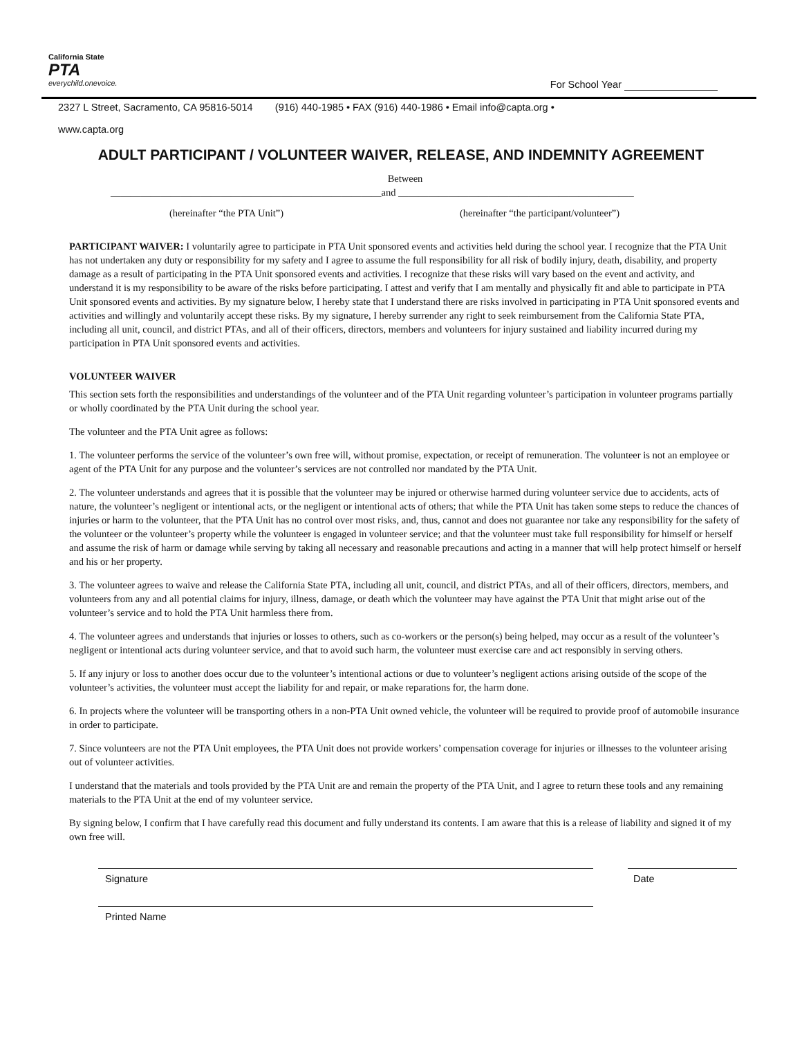California State
PTA
everychild.onevoice.
For School Year
2327 L Street, Sacramento, CA 95816-5014 (916) 440-1985 • FAX (916) 440-1986 • Email info@capta.org •
www.capta.org
ADULT PARTICIPANT / VOLUNTEER WAIVER, RELEASE, AND INDEMNITY AGREEMENT
Between
______________________________________________________and _______________________________________________
(hereinafter “the PTA Unit”) (hereinafter “the participant/volunteer”)
PARTICIPANT WAIVER: I voluntarily agree to participate in PTA Unit sponsored events and activities held during the school year. I recognize that the PTA Unit has not undertaken any duty or responsibility for my safety and I agree to assume the full responsibility for all risk of bodily injury, death, disability, and property damage as a result of participating in the PTA Unit sponsored events and activities. I recognize that these risks will vary based on the event and activity, and understand it is my responsibility to be aware of the risks before participating. I attest and verify that I am mentally and physically fit and able to participate in PTA Unit sponsored events and activities. By my signature below, I hereby state that I understand there are risks involved in participating in PTA Unit sponsored events and activities and willingly and voluntarily accept these risks. By my signature, I hereby surrender any right to seek reimbursement from the California State PTA, including all unit, council, and district PTAs, and all of their officers, directors, members and volunteers for injury sustained and liability incurred during my participation in PTA Unit sponsored events and activities.
VOLUNTEER WAIVER
This section sets forth the responsibilities and understandings of the volunteer and of the PTA Unit regarding volunteer’s participation in volunteer programs partially or wholly coordinated by the PTA Unit during the school year.
The volunteer and the PTA Unit agree as follows:
1. The volunteer performs the service of the volunteer’s own free will, without promise, expectation, or receipt of remuneration. The volunteer is not an employee or agent of the PTA Unit for any purpose and the volunteer’s services are not controlled nor mandated by the PTA Unit.
2. The volunteer understands and agrees that it is possible that the volunteer may be injured or otherwise harmed during volunteer service due to accidents, acts of nature, the volunteer’s negligent or intentional acts, or the negligent or intentional acts of others; that while the PTA Unit has taken some steps to reduce the chances of injuries or harm to the volunteer, that the PTA Unit has no control over most risks, and, thus, cannot and does not guarantee nor take any responsibility for the safety of the volunteer or the volunteer’s property while the volunteer is engaged in volunteer service; and that the volunteer must take full responsibility for himself or herself and assume the risk of harm or damage while serving by taking all necessary and reasonable precautions and acting in a manner that will help protect himself or herself and his or her property.
3. The volunteer agrees to waive and release the California State PTA, including all unit, council, and district PTAs, and all of their officers, directors, members, and volunteers from any and all potential claims for injury, illness, damage, or death which the volunteer may have against the PTA Unit that might arise out of the volunteer’s service and to hold the PTA Unit harmless there from.
4. The volunteer agrees and understands that injuries or losses to others, such as co-workers or the person(s) being helped, may occur as a result of the volunteer’s negligent or intentional acts during volunteer service, and that to avoid such harm, the volunteer must exercise care and act responsibly in serving others.
5. If any injury or loss to another does occur due to the volunteer’s intentional actions or due to volunteer’s negligent actions arising outside of the scope of the volunteer’s activities, the volunteer must accept the liability for and repair, or make reparations for, the harm done.
6. In projects where the volunteer will be transporting others in a non-PTA Unit owned vehicle, the volunteer will be required to provide proof of automobile insurance in order to participate.
7. Since volunteers are not the PTA Unit employees, the PTA Unit does not provide workers’ compensation coverage for injuries or illnesses to the volunteer arising out of volunteer activities.
I understand that the materials and tools provided by the PTA Unit are and remain the property of the PTA Unit, and I agree to return these tools and any remaining materials to the PTA Unit at the end of my volunteer service.
By signing below, I confirm that I have carefully read this document and fully understand its contents. I am aware that this is a release of liability and signed it of my own free will.
Signature Date
Printed Name